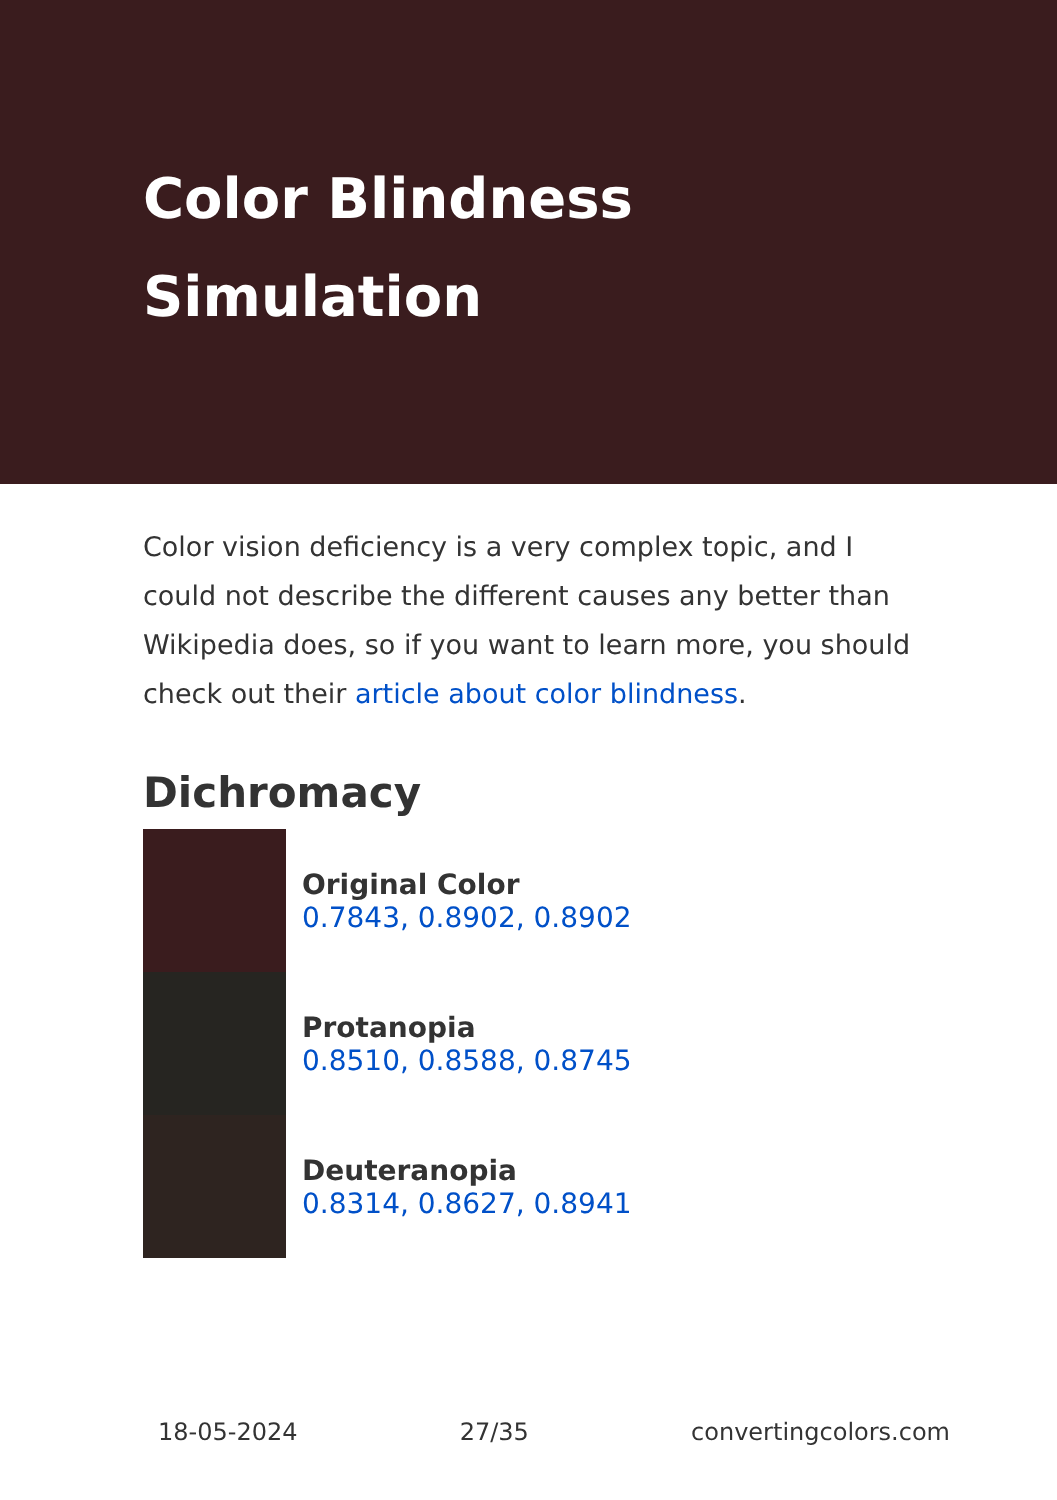Color Blindness
Simulation
Color vision deficiency is a very complex topic, and I could not describe the different causes any better than Wikipedia does, so if you want to learn more, you should check out their article about color blindness.
Dichromacy
Original Color
0.7843, 0.8902, 0.8902
Protanopia
0.8510, 0.8588, 0.8745
Deuteranopia
0.8314, 0.8627, 0.8941
18-05-2024 27/35 convertingcolors.com